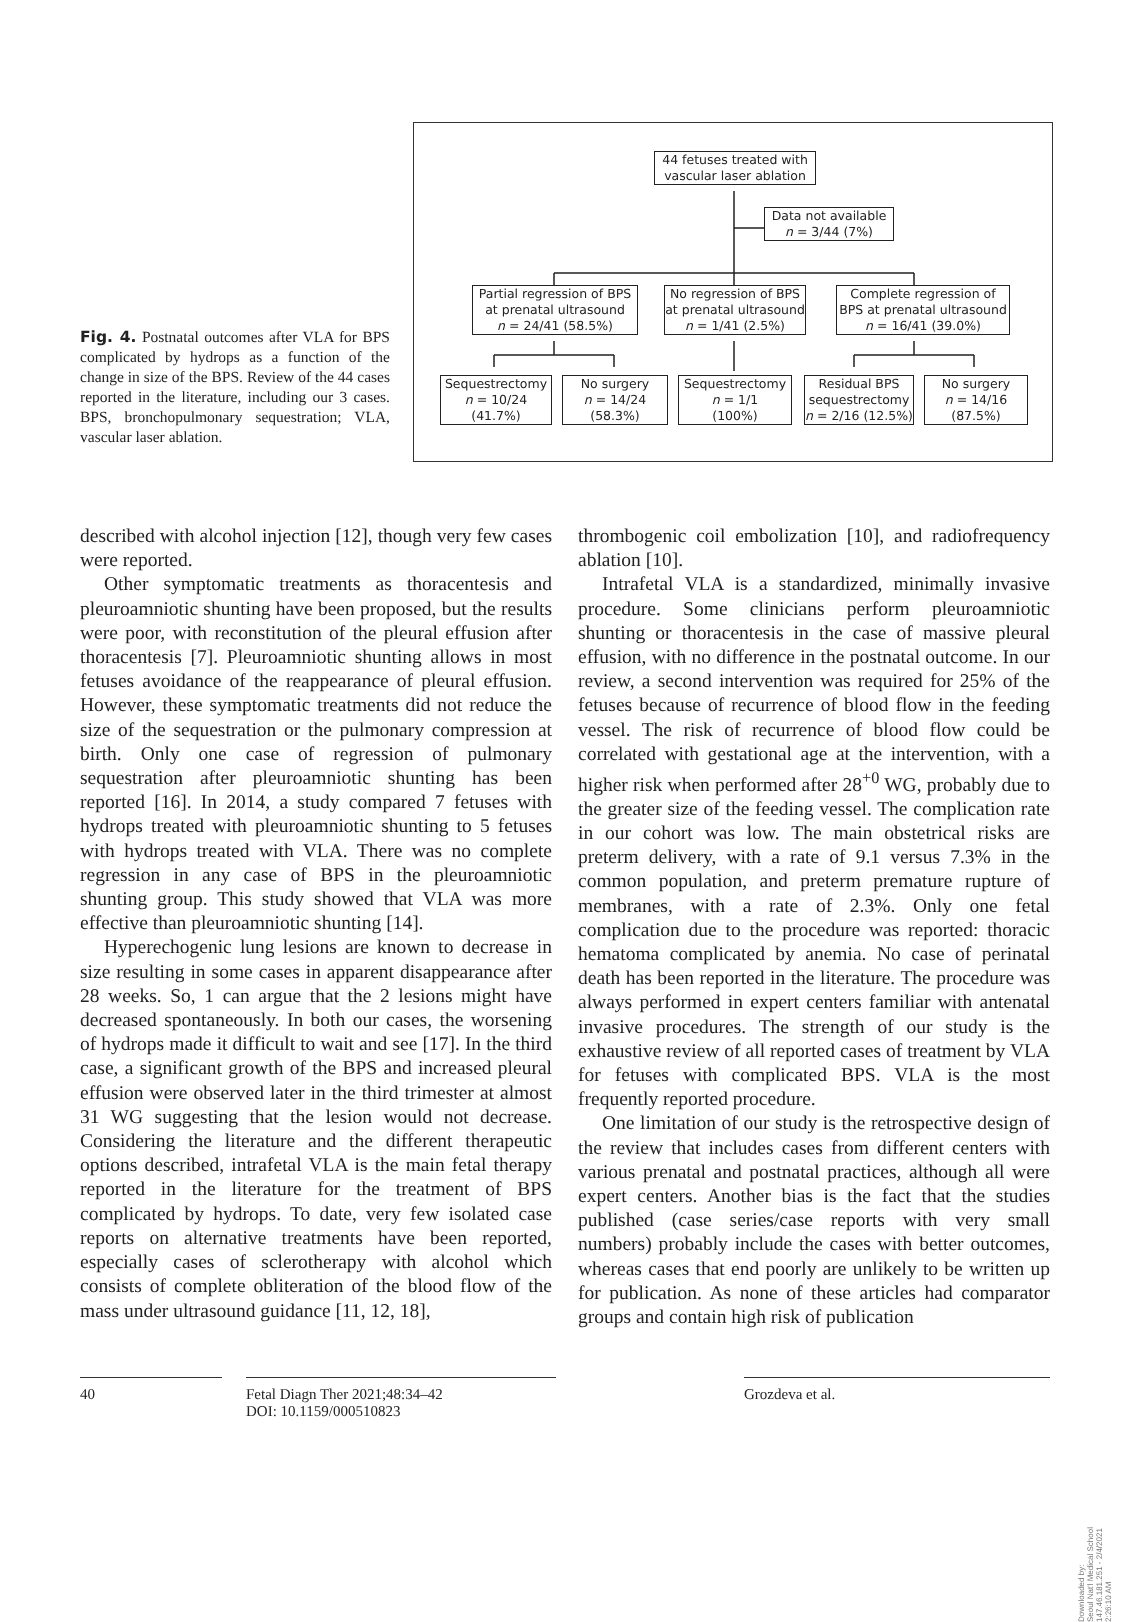Fig. 4. Postnatal outcomes after VLA for BPS complicated by hydrops as a function of the change in size of the BPS. Review of the 44 cases reported in the literature, including our 3 cases. BPS, bronchopulmonary sequestration; VLA, vascular laser ablation.
44 fetuses treated with vascular laser ablation
Data not available
n = 3/44 (7%)
Partial regression of BPS at prenatal ultrasound
n = 24/41 (58.5%)
No regression of BPS at prenatal ultrasound
n = 1/41 (2.5%)
Complete regression of BPS at prenatal ultrasound
n = 16/41 (39.0%)
Sequestrectomy
n = 10/24
(41.7%)
No surgery
n = 14/24
(58.3%)
Sequestrectomy
n = 1/1
(100%)
Residual BPS sequestrectomy
n = 2/16 (12.5%)
No surgery
n = 14/16
(87.5%)
described with alcohol injection [12], though very few cases were reported.
Other symptomatic treatments as thoracentesis and pleuroamniotic shunting have been proposed, but the results were poor, with reconstitution of the pleural effusion after thoracentesis [7]. Pleuroamniotic shunting allows in most fetuses avoidance of the reappearance of pleural effusion. However, these symptomatic treatments did not reduce the size of the sequestration or the pulmonary compression at birth. Only one case of regression of pulmonary sequestration after pleuroamniotic shunting has been reported [16]. In 2014, a study compared 7 fetuses with hydrops treated with pleuroamniotic shunting to 5 fetuses with hydrops treated with VLA. There was no complete regression in any case of BPS in the pleuroamniotic shunting group. This study showed that VLA was more effective than pleuroamniotic shunting [14].
Hyperechogenic lung lesions are known to decrease in size resulting in some cases in apparent disappearance after 28 weeks. So, 1 can argue that the 2 lesions might have decreased spontaneously. In both our cases, the worsening of hydrops made it difficult to wait and see [17]. In the third case, a significant growth of the BPS and increased pleural effusion were observed later in the third trimester at almost 31 WG suggesting that the lesion would not decrease. Considering the literature and the different therapeutic options described, intrafetal VLA is the main fetal therapy reported in the literature for the treatment of BPS complicated by hydrops. To date, very few isolated case reports on alternative treatments have been reported, especially cases of sclerotherapy with alcohol which consists of complete obliteration of the blood flow of the mass under ultrasound guidance [11, 12, 18],
thrombogenic coil embolization [10], and radiofrequency ablation [10].
Intrafetal VLA is a standardized, minimally invasive procedure. Some clinicians perform pleuroamniotic shunting or thoracentesis in the case of massive pleural effusion, with no difference in the postnatal outcome. In our review, a second intervention was required for 25% of the fetuses because of recurrence of blood flow in the feeding vessel. The risk of recurrence of blood flow could be correlated with gestational age at the intervention, with a higher risk when performed after 28<sup>+0</sup> WG, probably due to the greater size of the feeding vessel. The complication rate in our cohort was low. The main obstetrical risks are preterm delivery, with a rate of 9.1 versus 7.3% in the common population, and preterm premature rupture of membranes, with a rate of 2.3%. Only one fetal complication due to the procedure was reported: thoracic hematoma complicated by anemia. No case of perinatal death has been reported in the literature. The procedure was always performed in expert centers familiar with antenatal invasive procedures. The strength of our study is the exhaustive review of all reported cases of treatment by VLA for fetuses with complicated BPS. VLA is the most frequently reported procedure.
One limitation of our study is the retrospective design of the review that includes cases from different centers with various prenatal and postnatal practices, although all were expert centers. Another bias is the fact that the studies published (case series/case reports with very small numbers) probably include the cases with better outcomes, whereas cases that end poorly are unlikely to be written up for publication. As none of these articles had comparator groups and contain high risk of publication
40 Fetal Diagn Ther 2021;48:34–42
DOI: 10.1159/000510823
Grozdeva et al.
Downloaded by:
Seoul Nat'l Medical School
147.46.181.251 - 2/4/2021 2:26:10 AM